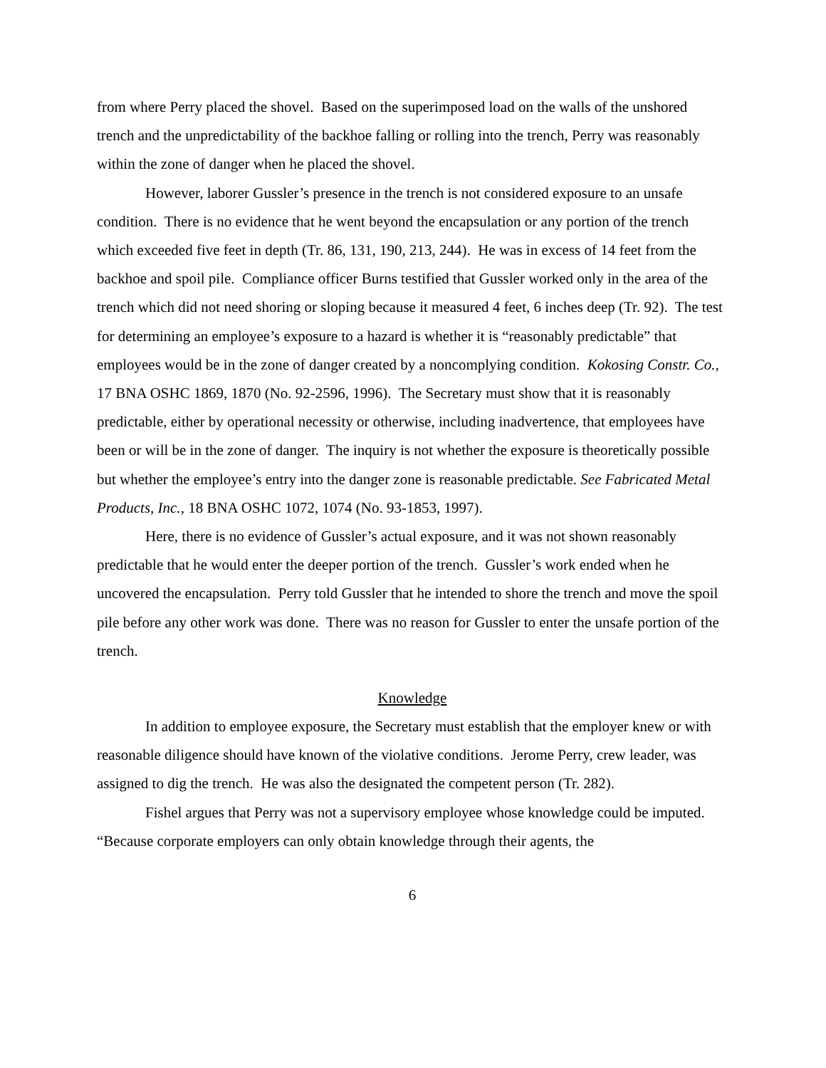from where Perry placed the shovel. Based on the superimposed load on the walls of the unshored trench and the unpredictability of the backhoe falling or rolling into the trench, Perry was reasonably within the zone of danger when he placed the shovel.
However, laborer Gussler’s presence in the trench is not considered exposure to an unsafe condition. There is no evidence that he went beyond the encapsulation or any portion of the trench which exceeded five feet in depth (Tr. 86, 131, 190, 213, 244). He was in excess of 14 feet from the backhoe and spoil pile. Compliance officer Burns testified that Gussler worked only in the area of the trench which did not need shoring or sloping because it measured 4 feet, 6 inches deep (Tr. 92). The test for determining an employee’s exposure to a hazard is whether it is “reasonably predictable” that employees would be in the zone of danger created by a noncomplying condition. Kokosing Constr. Co., 17 BNA OSHC 1869, 1870 (No. 92-2596, 1996). The Secretary must show that it is reasonably predictable, either by operational necessity or otherwise, including inadvertence, that employees have been or will be in the zone of danger. The inquiry is not whether the exposure is theoretically possible but whether the employee’s entry into the danger zone is reasonable predictable. See Fabricated Metal Products, Inc., 18 BNA OSHC 1072, 1074 (No. 93-1853, 1997).
Here, there is no evidence of Gussler’s actual exposure, and it was not shown reasonably predictable that he would enter the deeper portion of the trench. Gussler’s work ended when he uncovered the encapsulation. Perry told Gussler that he intended to shore the trench and move the spoil pile before any other work was done. There was no reason for Gussler to enter the unsafe portion of the trench.
Knowledge
In addition to employee exposure, the Secretary must establish that the employer knew or with reasonable diligence should have known of the violative conditions. Jerome Perry, crew leader, was assigned to dig the trench. He was also the designated the competent person (Tr. 282).
Fishel argues that Perry was not a supervisory employee whose knowledge could be imputed. “Because corporate employers can only obtain knowledge through their agents, the
6